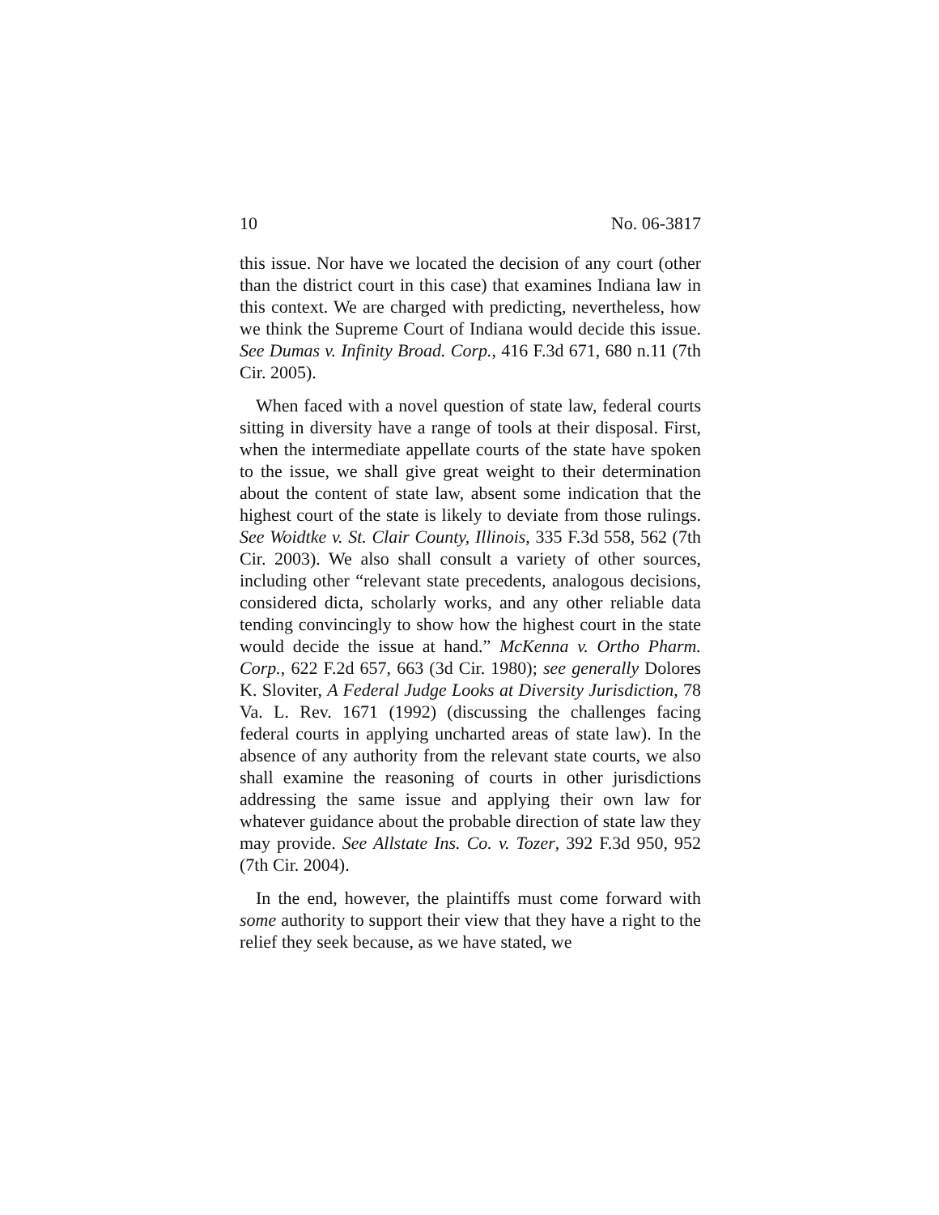10 No. 06-3817
this issue. Nor have we located the decision of any court (other than the district court in this case) that examines Indiana law in this context. We are charged with predicting, nevertheless, how we think the Supreme Court of Indiana would decide this issue. See Dumas v. Infinity Broad. Corp., 416 F.3d 671, 680 n.11 (7th Cir. 2005).
When faced with a novel question of state law, federal courts sitting in diversity have a range of tools at their disposal. First, when the intermediate appellate courts of the state have spoken to the issue, we shall give great weight to their determination about the content of state law, absent some indication that the highest court of the state is likely to deviate from those rulings. See Woidtke v. St. Clair County, Illinois, 335 F.3d 558, 562 (7th Cir. 2003). We also shall consult a variety of other sources, including other “relevant state precedents, analogous decisions, considered dicta, scholarly works, and any other reliable data tending convincingly to show how the highest court in the state would decide the issue at hand.” McKenna v. Ortho Pharm. Corp., 622 F.2d 657, 663 (3d Cir. 1980); see generally Dolores K. Sloviter, A Federal Judge Looks at Diversity Jurisdiction, 78 Va. L. Rev. 1671 (1992) (discussing the challenges facing federal courts in applying uncharted areas of state law). In the absence of any authority from the relevant state courts, we also shall examine the reasoning of courts in other jurisdictions addressing the same issue and applying their own law for whatever guidance about the probable direction of state law they may provide. See Allstate Ins. Co. v. Tozer, 392 F.3d 950, 952 (7th Cir. 2004).
In the end, however, the plaintiffs must come forward with some authority to support their view that they have a right to the relief they seek because, as we have stated, we